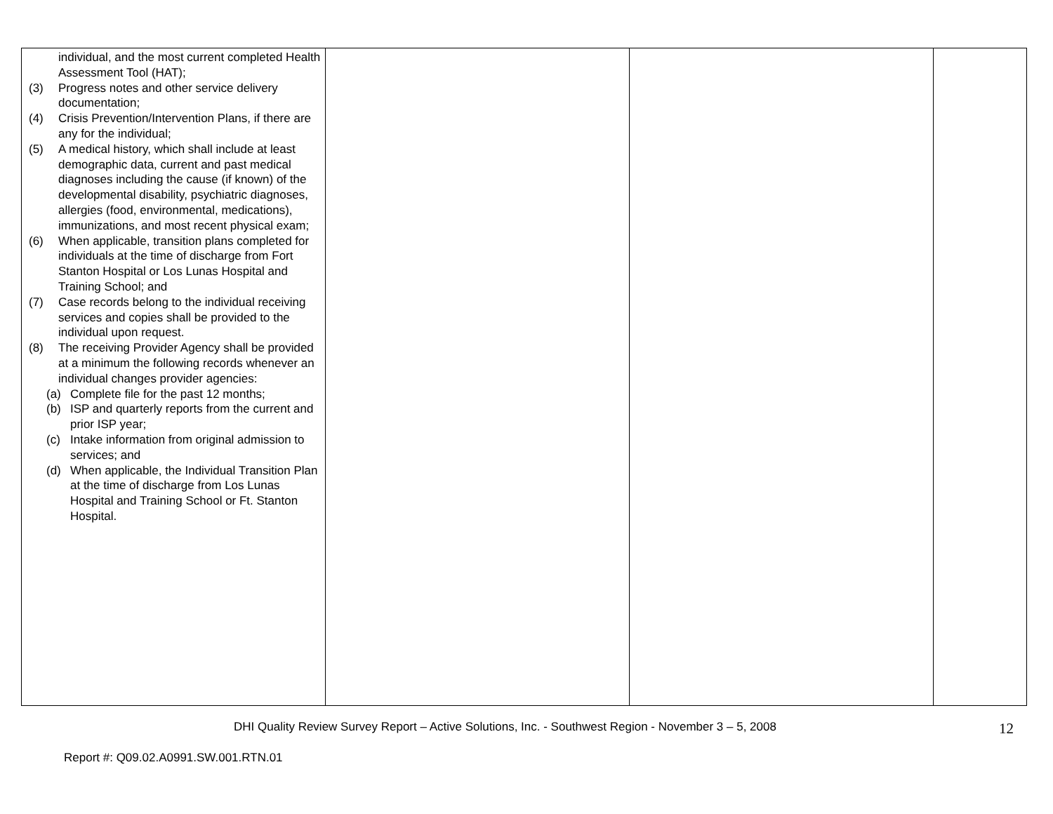| individual, and the most current completed Health Assessment Tool (HAT); (3) Progress notes and other service delivery documentation; (4) Crisis Prevention/Intervention Plans, if there are any for the individual; (5) A medical history, which shall include at least demographic data, current and past medical diagnoses including the cause (if known) of the developmental disability, psychiatric diagnoses, allergies (food, environmental, medications), immunizations, and most recent physical exam; (6) When applicable, transition plans completed for individuals at the time of discharge from Fort Stanton Hospital or Los Lunas Hospital and Training School; and (7) Case records belong to the individual receiving services and copies shall be provided to the individual upon request. (8) The receiving Provider Agency shall be provided at a minimum the following records whenever an individual changes provider agencies: (a) Complete file for the past 12 months; (b) ISP and quarterly reports from the current and prior ISP year; (c) Intake information from original admission to services; and (d) When applicable, the Individual Transition Plan at the time of discharge from Los Lunas Hospital and Training School or Ft. Stanton Hospital. | | | |
DHI Quality Review Survey Report – Active Solutions, Inc. - Southwest Region - November 3 – 5, 2008 12
Report #: Q09.02.A0991.SW.001.RTN.01